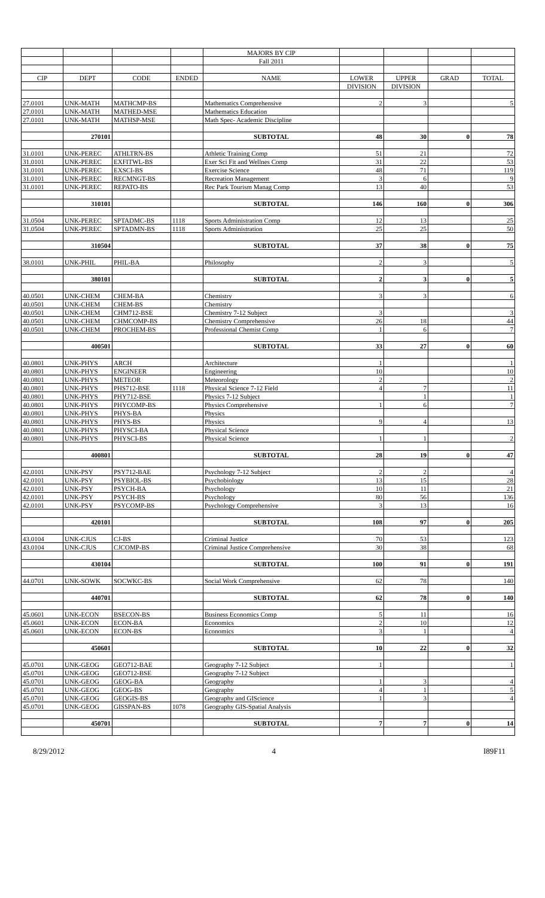| | | | | MAJORS BY CIP | | | | |
| | | | | Fall 2011 | | | | |
| CIP | DEPT | CODE | ENDED | NAME | LOWER | UPPER | GRAD | TOTAL |
| | | | | | DIVISION | DIVISION | | |
| 27.0101 | UNK-MATH | MATHCMP-BS | | Mathematics Comprehensive | 2 | 3 | | 5 |
| 27.0101 | UNK-MATH | MATHED-MSE | | Mathematics Education | | | | |
| 27.0101 | UNK-MATH | MATHSP-MSE | | Math Spec- Academic Discipline | | | | |
| | 270101 | | | SUBTOTAL | 48 | 30 | 0 | 78 |
| 31.0101 | UNK-PEREC | ATHLTRN-BS | | Athletic Training Comp | 51 | 21 | | 72 |
| 31.0101 | UNK-PEREC | EXFITWL-BS | | Exer Sci Fit and Wellnes Comp | 31 | 22 | | 53 |
| 31.0101 | UNK-PEREC | EXSCI-BS | | Exercise Science | 48 | 71 | | 119 |
| 31.0101 | UNK-PEREC | RECMNGT-BS | | Recreation Management | 3 | 6 | | 9 |
| 31.0101 | UNK-PEREC | REPATO-BS | | Rec Park Tourism Manag Comp | 13 | 40 | | 53 |
| | 310101 | | | SUBTOTAL | 146 | 160 | 0 | 306 |
| 31.0504 | UNK-PEREC | SPTADMC-BS | 1118 | Sports Administration Comp | 12 | 13 | | 25 |
| 31.0504 | UNK-PEREC | SPTADMN-BS | 1118 | Sports Administration | 25 | 25 | | 50 |
| | 310504 | | | SUBTOTAL | 37 | 38 | 0 | 75 |
| 38.0101 | UNK-PHIL | PHIL-BA | | Philosophy | 2 | 3 | | 5 |
| | 380101 | | | SUBTOTAL | 2 | 3 | 0 | 5 |
| 40.0501 | UNK-CHEM | CHEM-BA | | Chemistry | 3 | 3 | | 6 |
| 40.0501 | UNK-CHEM | CHEM-BS | | Chemistry | | | | |
| 40.0501 | UNK-CHEM | CHM712-BSE | | Chemistry 7-12 Subject | 3 | | | 3 |
| 40.0501 | UNK-CHEM | CHMCOMP-BS | | Chemistry Comprehensive | 26 | 18 | | 44 |
| 40.0501 | UNK-CHEM | PROCHEM-BS | | Professional Chemist Comp | 1 | 6 | | 7 |
| | 400501 | | | SUBTOTAL | 33 | 27 | 0 | 60 |
| 40.0801 | UNK-PHYS | ARCH | | Architecture | 1 | | | 1 |
| 40.0801 | UNK-PHYS | ENGINEER | | Engineering | 10 | | | 10 |
| 40.0801 | UNK-PHYS | METEOR | | Meteorology | 2 | | | 2 |
| 40.0801 | UNK-PHYS | PHS712-BSE | 1118 | Physical Science 7-12 Field | 4 | 7 | | 11 |
| 40.0801 | UNK-PHYS | PHY712-BSE | | Physics 7-12 Subject | | 1 | | 1 |
| 40.0801 | UNK-PHYS | PHYCOMP-BS | | Physics Comprehensive | 1 | 6 | | 7 |
| 40.0801 | UNK-PHYS | PHYS-BA | | Physics | | | | |
| 40.0801 | UNK-PHYS | PHYS-BS | | Physics | 9 | 4 | | 13 |
| 40.0801 | UNK-PHYS | PHYSCI-BA | | Physical Science | | | | |
| 40.0801 | UNK-PHYS | PHYSCI-BS | | Physical Science | 1 | 1 | | 2 |
| | 400801 | | | SUBTOTAL | 28 | 19 | 0 | 47 |
| 42.0101 | UNK-PSY | PSY712-BAE | | Psychology 7-12 Subject | 2 | 2 | | 4 |
| 42.0101 | UNK-PSY | PSYBIOL-BS | | Psychobiology | 13 | 15 | | 28 |
| 42.0101 | UNK-PSY | PSYCH-BA | | Psychology | 10 | 11 | | 21 |
| 42.0101 | UNK-PSY | PSYCH-BS | | Psychology | 80 | 56 | | 136 |
| 42.0101 | UNK-PSY | PSYCOMP-BS | | Psychology Comprehensive | 3 | 13 | | 16 |
| | 420101 | | | SUBTOTAL | 108 | 97 | 0 | 205 |
| 43.0104 | UNK-CJUS | CJ-BS | | Criminal Justice | 70 | 53 | | 123 |
| 43.0104 | UNK-CJUS | CJCOMP-BS | | Criminal Justice Comprehensive | 30 | 38 | | 68 |
| | 430104 | | | SUBTOTAL | 100 | 91 | 0 | 191 |
| 44.0701 | UNK-SOWK | SOCWKC-BS | | Social Work Comprehensive | 62 | 78 | | 140 |
| | 440701 | | | SUBTOTAL | 62 | 78 | 0 | 140 |
| 45.0601 | UNK-ECON | BSECON-BS | | Business Economics Comp | 5 | 11 | | 16 |
| 45.0601 | UNK-ECON | ECON-BA | | Economics | 2 | 10 | | 12 |
| 45.0601 | UNK-ECON | ECON-BS | | Economics | 3 | 1 | | 4 |
| | 450601 | | | SUBTOTAL | 10 | 22 | 0 | 32 |
| 45.0701 | UNK-GEOG | GEO712-BAE | | Geography 7-12 Subject | 1 | | | 1 |
| 45.0701 | UNK-GEOG | GEO712-BSE | | Geography 7-12 Subject | | | | |
| 45.0701 | UNK-GEOG | GEOG-BA | | Geography | 1 | 3 | | 4 |
| 45.0701 | UNK-GEOG | GEOG-BS | | Geography | 4 | 1 | | 5 |
| 45.0701 | UNK-GEOG | GEOGIS-BS | | Geography and GIScience | 1 | 3 | | 4 |
| 45.0701 | UNK-GEOG | GISSPAN-BS | 1078 | Geography GIS-Spatial Analysis | | | | |
| | 450701 | | | SUBTOTAL | 7 | 7 | 0 | 14 |
8/29/2012 4 I89F11